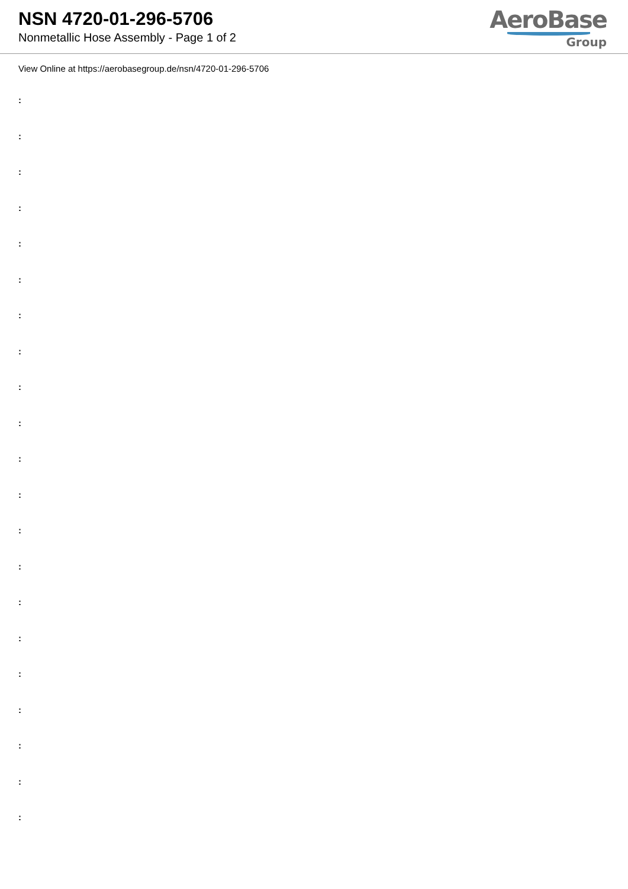NSN 4720-01-296-5706
Nonmetallic Hose Assembly - Page 1 of 2
AeroBase
Group
View Online at https://aerobasegroup.de/nsn/4720-01-296-5706
:
:
:
:
:
:
:
:
:
:
:
:
:
:
:
:
:
:
:
:
: